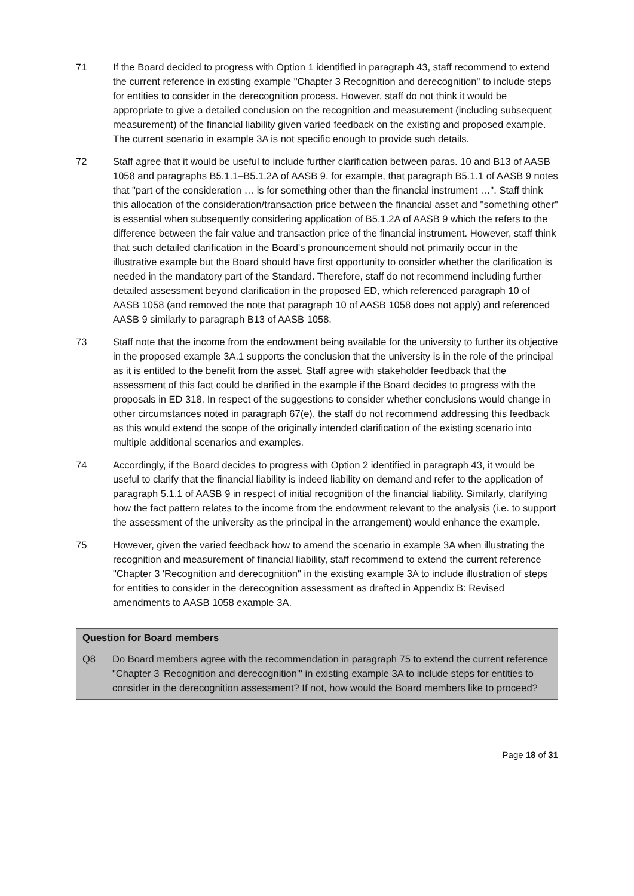71 If the Board decided to progress with Option 1 identified in paragraph 43, staff recommend to extend the current reference in existing example "Chapter 3 Recognition and derecognition" to include steps for entities to consider in the derecognition process. However, staff do not think it would be appropriate to give a detailed conclusion on the recognition and measurement (including subsequent measurement) of the financial liability given varied feedback on the existing and proposed example. The current scenario in example 3A is not specific enough to provide such details.
72 Staff agree that it would be useful to include further clarification between paras. 10 and B13 of AASB 1058 and paragraphs B5.1.1–B5.1.2A of AASB 9, for example, that paragraph B5.1.1 of AASB 9 notes that "part of the consideration … is for something other than the financial instrument …". Staff think this allocation of the consideration/transaction price between the financial asset and "something other" is essential when subsequently considering application of B5.1.2A of AASB 9 which the refers to the difference between the fair value and transaction price of the financial instrument. However, staff think that such detailed clarification in the Board's pronouncement should not primarily occur in the illustrative example but the Board should have first opportunity to consider whether the clarification is needed in the mandatory part of the Standard. Therefore, staff do not recommend including further detailed assessment beyond clarification in the proposed ED, which referenced paragraph 10 of AASB 1058 (and removed the note that paragraph 10 of AASB 1058 does not apply) and referenced AASB 9 similarly to paragraph B13 of AASB 1058.
73 Staff note that the income from the endowment being available for the university to further its objective in the proposed example 3A.1 supports the conclusion that the university is in the role of the principal as it is entitled to the benefit from the asset. Staff agree with stakeholder feedback that the assessment of this fact could be clarified in the example if the Board decides to progress with the proposals in ED 318. In respect of the suggestions to consider whether conclusions would change in other circumstances noted in paragraph 67(e), the staff do not recommend addressing this feedback as this would extend the scope of the originally intended clarification of the existing scenario into multiple additional scenarios and examples.
74 Accordingly, if the Board decides to progress with Option 2 identified in paragraph 43, it would be useful to clarify that the financial liability is indeed liability on demand and refer to the application of paragraph 5.1.1 of AASB 9 in respect of initial recognition of the financial liability. Similarly, clarifying how the fact pattern relates to the income from the endowment relevant to the analysis (i.e. to support the assessment of the university as the principal in the arrangement) would enhance the example.
75 However, given the varied feedback how to amend the scenario in example 3A when illustrating the recognition and measurement of financial liability, staff recommend to extend the current reference "Chapter 3 'Recognition and derecognition" in the existing example 3A to include illustration of steps for entities to consider in the derecognition assessment as drafted in Appendix B: Revised amendments to AASB 1058 example 3A.
Question for Board members
Q8 Do Board members agree with the recommendation in paragraph 75 to extend the current reference "Chapter 3 'Recognition and derecognition'" in existing example 3A to include steps for entities to consider in the derecognition assessment? If not, how would the Board members like to proceed?
Page 18 of 31